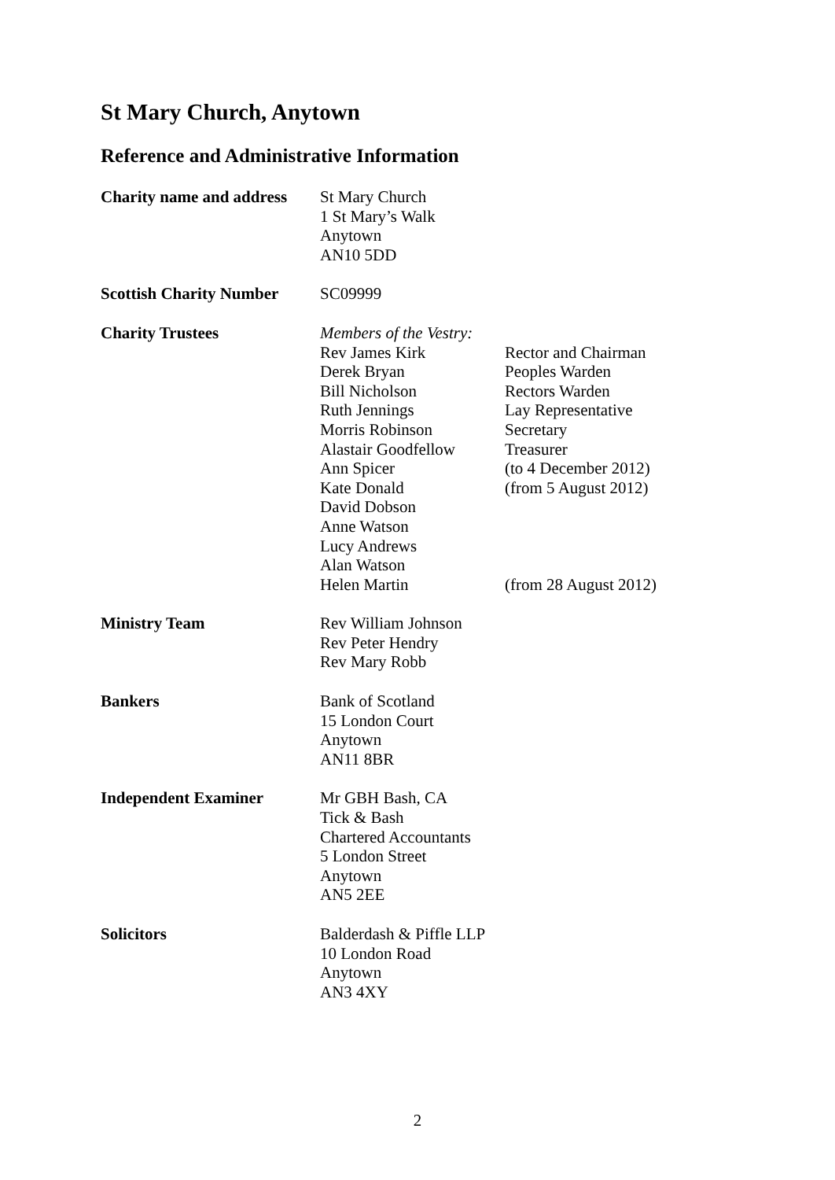St Mary Church, Anytown
Reference and Administrative Information
| Charity name and address | St Mary Church 1 St Mary’s Walk Anytown AN10 5DD | |
| Scottish Charity Number | SC09999 | |
| Charity Trustees | Members of the Vestry: | |
| | Rev James Kirk | Rector and Chairman |
| | Derek Bryan | Peoples Warden |
| | Bill Nicholson | Rectors Warden |
| | Ruth Jennings | Lay Representative |
| | Morris Robinson | Secretary |
| | Alastair Goodfellow | Treasurer |
| | Ann Spicer | (to 4 December 2012) |
| | Kate Donald | (from 5 August 2012) |
| | David Dobson | |
| | Anne Watson | |
| | Lucy Andrews | |
| | Alan Watson | |
| | Helen Martin | (from 28 August 2012) |
| Ministry Team | Rev William Johnson Rev Peter Hendry Rev Mary Robb | |
| Bankers | Bank of Scotland 15 London Court Anytown AN11 8BR | |
| Independent Examiner | Mr GBH Bash, CA Tick & Bash Chartered Accountants 5 London Street Anytown AN5 2EE | |
| Solicitors | Balderdash & Piffle LLP 10 London Road Anytown AN3 4XY | |
2